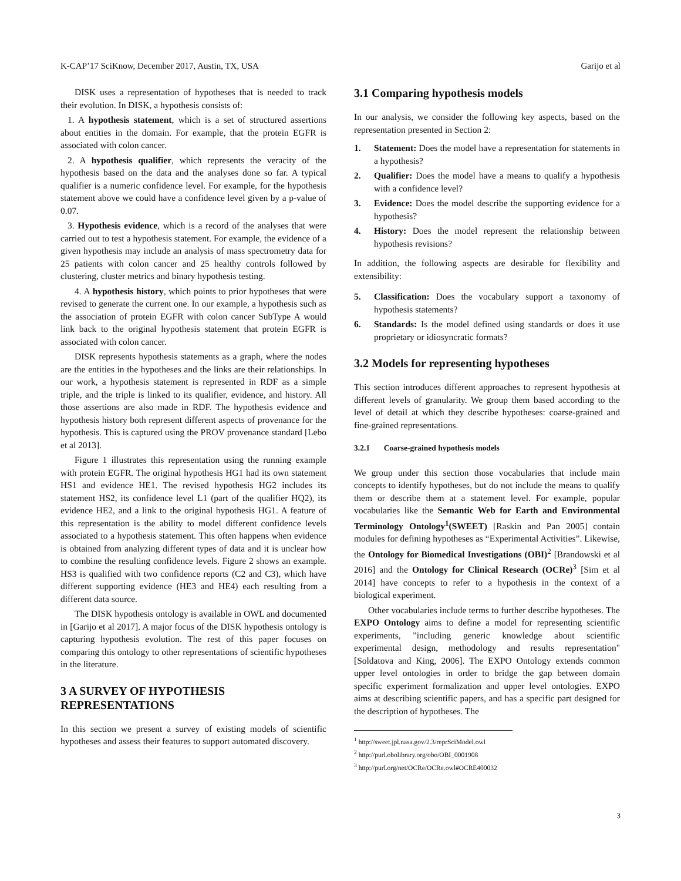K-CAP’17 SciKnow, December 2017, Austin, TX, USA Garijo et al
DISK uses a representation of hypotheses that is needed to track their evolution. In DISK, a hypothesis consists of:
1. A hypothesis statement, which is a set of structured assertions about entities in the domain. For example, that the protein EGFR is associated with colon cancer.
2. A hypothesis qualifier, which represents the veracity of the hypothesis based on the data and the analyses done so far. A typical qualifier is a numeric confidence level. For example, for the hypothesis statement above we could have a confidence level given by a p-value of 0.07.
3. Hypothesis evidence, which is a record of the analyses that were carried out to test a hypothesis statement. For example, the evidence of a given hypothesis may include an analysis of mass spectrometry data for 25 patients with colon cancer and 25 healthy controls followed by clustering, cluster metrics and binary hypothesis testing.
4. A hypothesis history, which points to prior hypotheses that were revised to generate the current one. In our example, a hypothesis such as the association of protein EGFR with colon cancer SubType A would link back to the original hypothesis statement that protein EGFR is associated with colon cancer.
DISK represents hypothesis statements as a graph, where the nodes are the entities in the hypotheses and the links are their relationships. In our work, a hypothesis statement is represented in RDF as a simple triple, and the triple is linked to its qualifier, evidence, and history. All those assertions are also made in RDF. The hypothesis evidence and hypothesis history both represent different aspects of provenance for the hypothesis. This is captured using the PROV provenance standard [Lebo et al 2013].
Figure 1 illustrates this representation using the running example with protein EGFR. The original hypothesis HG1 had its own statement HS1 and evidence HE1. The revised hypothesis HG2 includes its statement HS2, its confidence level L1 (part of the qualifier HQ2), its evidence HE2, and a link to the original hypothesis HG1. A feature of this representation is the ability to model different confidence levels associated to a hypothesis statement. This often happens when evidence is obtained from analyzing different types of data and it is unclear how to combine the resulting confidence levels. Figure 2 shows an example. HS3 is qualified with two confidence reports (C2 and C3), which have different supporting evidence (HE3 and HE4) each resulting from a different data source.
The DISK hypothesis ontology is available in OWL and documented in [Garijo et al 2017]. A major focus of the DISK hypothesis ontology is capturing hypothesis evolution. The rest of this paper focuses on comparing this ontology to other representations of scientific hypotheses in the literature.
3 A SURVEY OF HYPOTHESIS REPRESENTATIONS
In this section we present a survey of existing models of scientific hypotheses and assess their features to support automated discovery.
3.1 Comparing hypothesis models
In our analysis, we consider the following key aspects, based on the representation presented in Section 2:
1. Statement: Does the model have a representation for statements in a hypothesis?
2. Qualifier: Does the model have a means to qualify a hypothesis with a confidence level?
3. Evidence: Does the model describe the supporting evidence for a hypothesis?
4. History: Does the model represent the relationship between hypothesis revisions?
In addition, the following aspects are desirable for flexibility and extensibility:
5. Classification: Does the vocabulary support a taxonomy of hypothesis statements?
6. Standards: Is the model defined using standards or does it use proprietary or idiosyncratic formats?
3.2 Models for representing hypotheses
This section introduces different approaches to represent hypothesis at different levels of granularity. We group them based according to the level of detail at which they describe hypotheses: coarse-grained and fine-grained representations.
3.2.1 Coarse-grained hypothesis models
We group under this section those vocabularies that include main concepts to identify hypotheses, but do not include the means to qualify them or describe them at a statement level. For example, popular vocabularies like the Semantic Web for Earth and Environmental Terminology Ontology<sup>1</sup>(SWEET) [Raskin and Pan 2005] contain modules for defining hypotheses as “Experimental Activities”. Likewise, the Ontology for Biomedical Investigations (OBI)<sup>2</sup> [Brandowski et al 2016] and the Ontology for Clinical Research (OCRe)<sup>3</sup> [Sim et al 2014] have concepts to refer to a hypothesis in the context of a biological experiment.
Other vocabularies include terms to further describe hypotheses. The EXPO Ontology aims to define a model for representing scientific experiments, "including generic knowledge about scientific experimental design, methodology and results representation" [Soldatova and King, 2006]. The EXPO Ontology extends common upper level ontologies in order to bridge the gap between domain specific experiment formalization and upper level ontologies. EXPO aims at describing scientific papers, and has a specific part designed for the description of hypotheses. The
<sup>1</sup> http://sweet.jpl.nasa.gov/2.3/reprSciModel.owl
<sup>2</sup> http://purl.obolibrary.org/obo/OBI_0001908
<sup>3</sup> http://purl.org/net/OCRe/OCRe.owl#OCRE400032
3